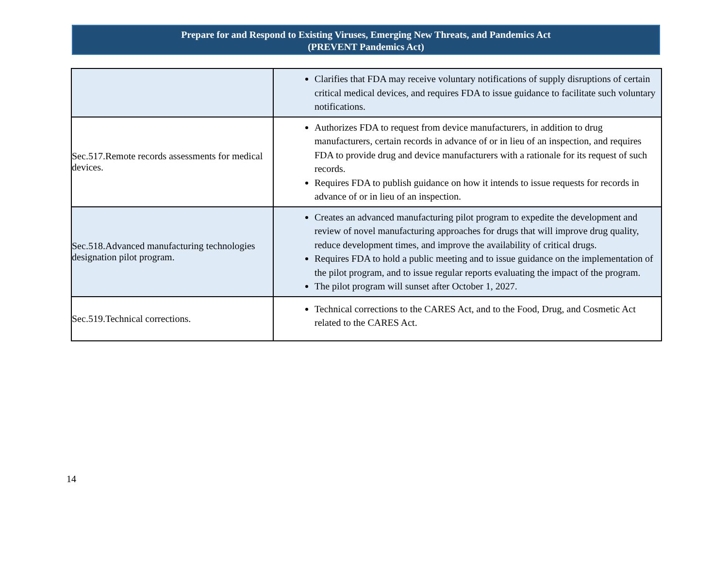Prepare for and Respond to Existing Viruses, Emerging New Threats, and Pandemics Act
(PREVENT Pandemics Act)
| | Clarifies that FDA may receive voluntary notifications of supply disruptions of certain critical medical devices, and requires FDA to issue guidance to facilitate such voluntary notifications. |
| Sec.517.Remote records assessments for medical devices. | Authorizes FDA to request from device manufacturers, in addition to drug manufacturers, certain records in advance of or in lieu of an inspection, and requires FDA to provide drug and device manufacturers with a rationale for its request of such records. Requires FDA to publish guidance on how it intends to issue requests for records in advance of or in lieu of an inspection. |
| Sec.518.Advanced manufacturing technologies designation pilot program. | Creates an advanced manufacturing pilot program to expedite the development and review of novel manufacturing approaches for drugs that will improve drug quality, reduce development times, and improve the availability of critical drugs. Requires FDA to hold a public meeting and to issue guidance on the implementation of the pilot program, and to issue regular reports evaluating the impact of the program. The pilot program will sunset after October 1, 2027. |
| Sec.519.Technical corrections. | Technical corrections to the CARES Act, and to the Food, Drug, and Cosmetic Act related to the CARES Act. |
14